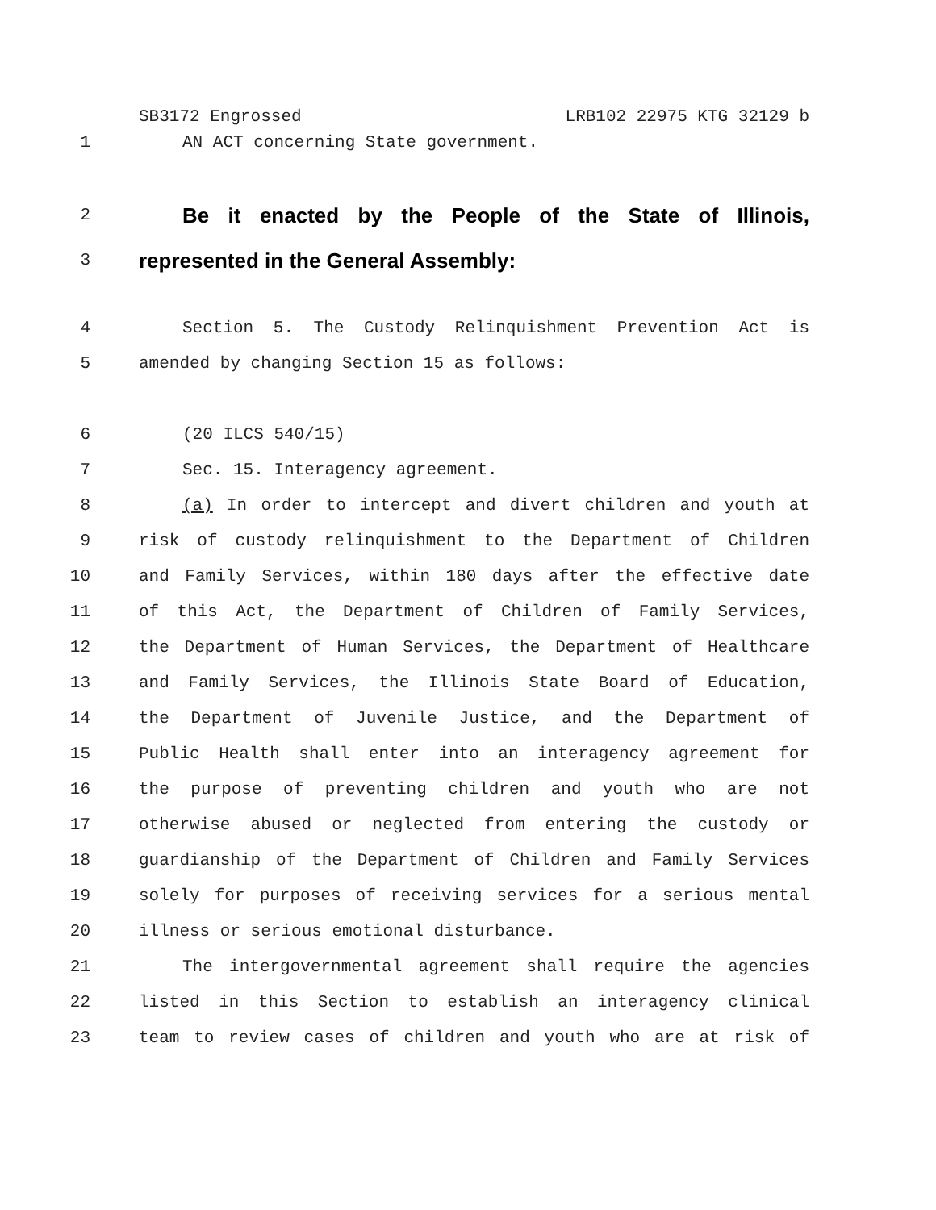SB3172 Engrossed LRB102 22975 KTG 32129 b
1 AN ACT concerning State government.
2 Be it enacted by the People of the State of Illinois,
3 represented in the General Assembly:
4 Section 5. The Custody Relinquishment Prevention Act is
5 amended by changing Section 15 as follows:
6 (20 ILCS 540/15)
7 Sec. 15. Interagency agreement.
8 (a) In order to intercept and divert children and youth at
9 risk of custody relinquishment to the Department of Children
10 and Family Services, within 180 days after the effective date
11 of this Act, the Department of Children of Family Services,
12 the Department of Human Services, the Department of Healthcare
13 and Family Services, the Illinois State Board of Education,
14 the Department of Juvenile Justice, and the Department of
15 Public Health shall enter into an interagency agreement for
16 the purpose of preventing children and youth who are not
17 otherwise abused or neglected from entering the custody or
18 guardianship of the Department of Children and Family Services
19 solely for purposes of receiving services for a serious mental
20 illness or serious emotional disturbance.
21 The intergovernmental agreement shall require the agencies
22 listed in this Section to establish an interagency clinical
23 team to review cases of children and youth who are at risk of